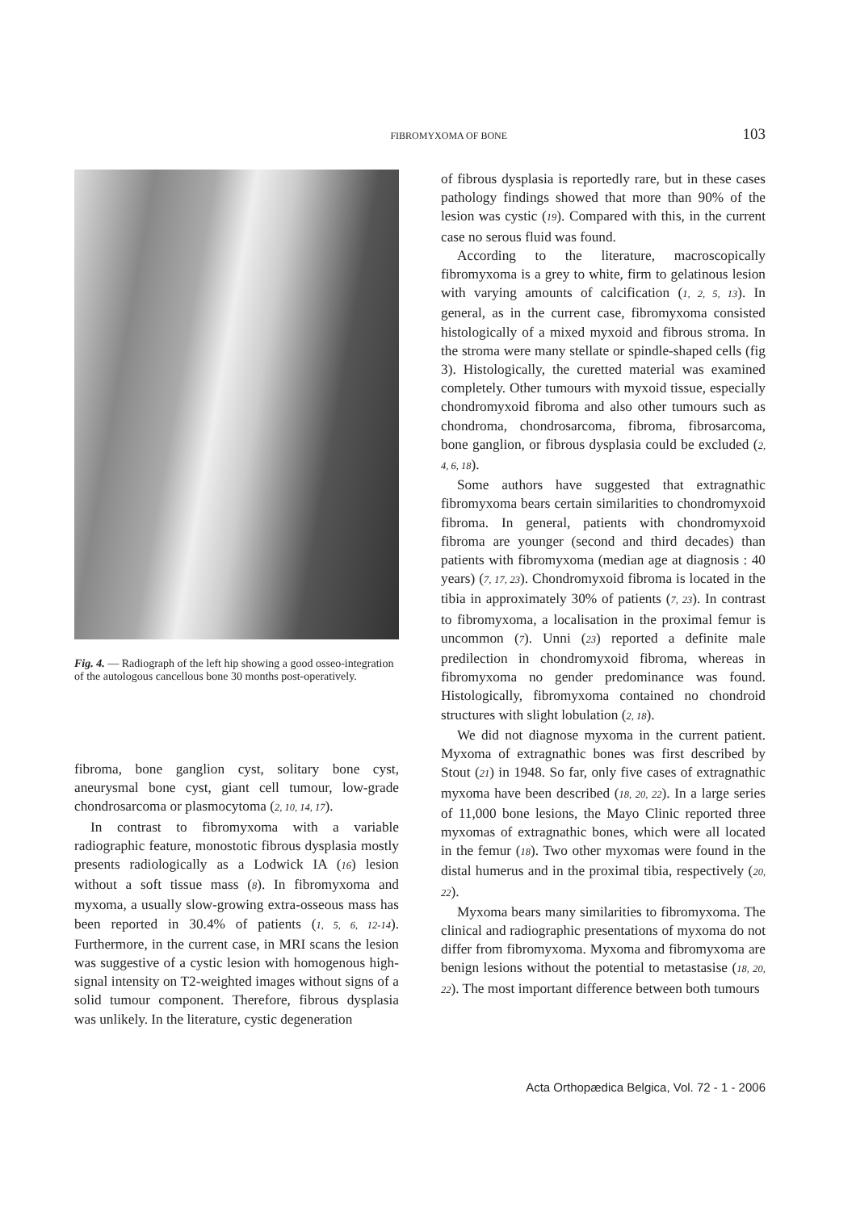FIBROMYXOMA OF BONE 103
Fig. 4. — Radiograph of the left hip showing a good osseo-integration of the autologous cancellous bone 30 months post-operatively.
fibroma, bone ganglion cyst, solitary bone cyst, aneurysmal bone cyst, giant cell tumour, low-grade chondrosarcoma or plasmocytoma (2, 10, 14, 17).
In contrast to fibromyxoma with a variable radiographic feature, monostotic fibrous dysplasia mostly presents radiologically as a Lodwick IA (16) lesion without a soft tissue mass (8). In fibromyxoma and myxoma, a usually slow-growing extra-osseous mass has been reported in 30.4% of patients (1, 5, 6, 12-14). Furthermore, in the current case, in MRI scans the lesion was suggestive of a cystic lesion with homogenous high-signal intensity on T2-weighted images without signs of a solid tumour component. Therefore, fibrous dysplasia was unlikely. In the literature, cystic degeneration
of fibrous dysplasia is reportedly rare, but in these cases pathology findings showed that more than 90% of the lesion was cystic (19). Compared with this, in the current case no serous fluid was found.
According to the literature, macroscopically fibromyxoma is a grey to white, firm to gelatinous lesion with varying amounts of calcification (1, 2, 5, 13). In general, as in the current case, fibromyxoma consisted histologically of a mixed myxoid and fibrous stroma. In the stroma were many stellate or spindle-shaped cells (fig 3). Histologically, the curetted material was examined completely. Other tumours with myxoid tissue, especially chondromyxoid fibroma and also other tumours such as chondroma, chondrosarcoma, fibroma, fibrosarcoma, bone ganglion, or fibrous dysplasia could be excluded (2, 4, 6, 18).
Some authors have suggested that extragnathic fibromyxoma bears certain similarities to chondromyxoid fibroma. In general, patients with chondromyxoid fibroma are younger (second and third decades) than patients with fibromyxoma (median age at diagnosis : 40 years) (7, 17, 23). Chondromyxoid fibroma is located in the tibia in approximately 30% of patients (7, 23). In contrast to fibromyxoma, a localisation in the proximal femur is uncommon (7). Unni (23) reported a definite male predilection in chondromyxoid fibroma, whereas in fibromyxoma no gender predominance was found. Histologically, fibromyxoma contained no chondroid structures with slight lobulation (2, 18).
We did not diagnose myxoma in the current patient. Myxoma of extragnathic bones was first described by Stout (21) in 1948. So far, only five cases of extragnathic myxoma have been described (18, 20, 22). In a large series of 11,000 bone lesions, the Mayo Clinic reported three myxomas of extragnathic bones, which were all located in the femur (18). Two other myxomas were found in the distal humerus and in the proximal tibia, respectively (20, 22).
Myxoma bears many similarities to fibromyxoma. The clinical and radiographic presentations of myxoma do not differ from fibromyxoma. Myxoma and fibromyxoma are benign lesions without the potential to metastasise (18, 20, 22). The most important difference between both tumours
Acta Orthopædica Belgica, Vol. 72 - 1 - 2006